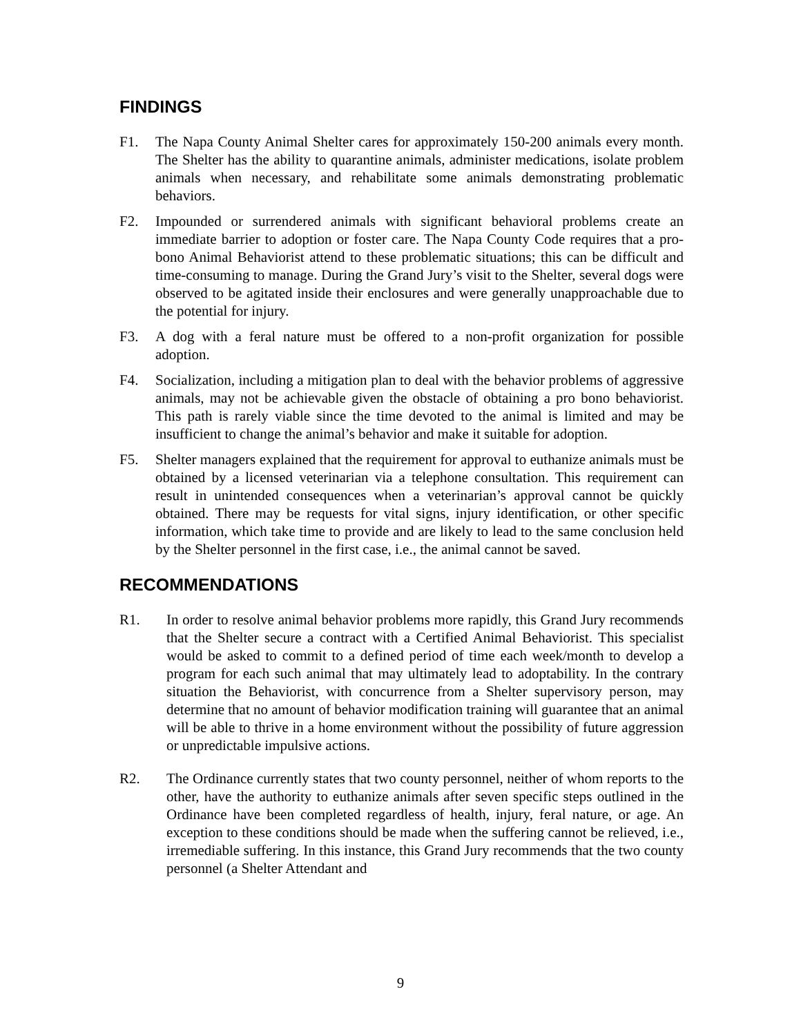FINDINGS
F1. The Napa County Animal Shelter cares for approximately 150-200 animals every month. The Shelter has the ability to quarantine animals, administer medications, isolate problem animals when necessary, and rehabilitate some animals demonstrating problematic behaviors.
F2. Impounded or surrendered animals with significant behavioral problems create an immediate barrier to adoption or foster care. The Napa County Code requires that a pro-bono Animal Behaviorist attend to these problematic situations; this can be difficult and time-consuming to manage. During the Grand Jury’s visit to the Shelter, several dogs were observed to be agitated inside their enclosures and were generally unapproachable due to the potential for injury.
F3. A dog with a feral nature must be offered to a non-profit organization for possible adoption.
F4. Socialization, including a mitigation plan to deal with the behavior problems of aggressive animals, may not be achievable given the obstacle of obtaining a pro bono behaviorist. This path is rarely viable since the time devoted to the animal is limited and may be insufficient to change the animal’s behavior and make it suitable for adoption.
F5. Shelter managers explained that the requirement for approval to euthanize animals must be obtained by a licensed veterinarian via a telephone consultation. This requirement can result in unintended consequences when a veterinarian’s approval cannot be quickly obtained. There may be requests for vital signs, injury identification, or other specific information, which take time to provide and are likely to lead to the same conclusion held by the Shelter personnel in the first case, i.e., the animal cannot be saved.
RECOMMENDATIONS
R1. In order to resolve animal behavior problems more rapidly, this Grand Jury recommends that the Shelter secure a contract with a Certified Animal Behaviorist. This specialist would be asked to commit to a defined period of time each week/month to develop a program for each such animal that may ultimately lead to adoptability. In the contrary situation the Behaviorist, with concurrence from a Shelter supervisory person, may determine that no amount of behavior modification training will guarantee that an animal will be able to thrive in a home environment without the possibility of future aggression or unpredictable impulsive actions.
R2. The Ordinance currently states that two county personnel, neither of whom reports to the other, have the authority to euthanize animals after seven specific steps outlined in the Ordinance have been completed regardless of health, injury, feral nature, or age. An exception to these conditions should be made when the suffering cannot be relieved, i.e., irremediable suffering. In this instance, this Grand Jury recommends that the two county personnel (a Shelter Attendant and
9